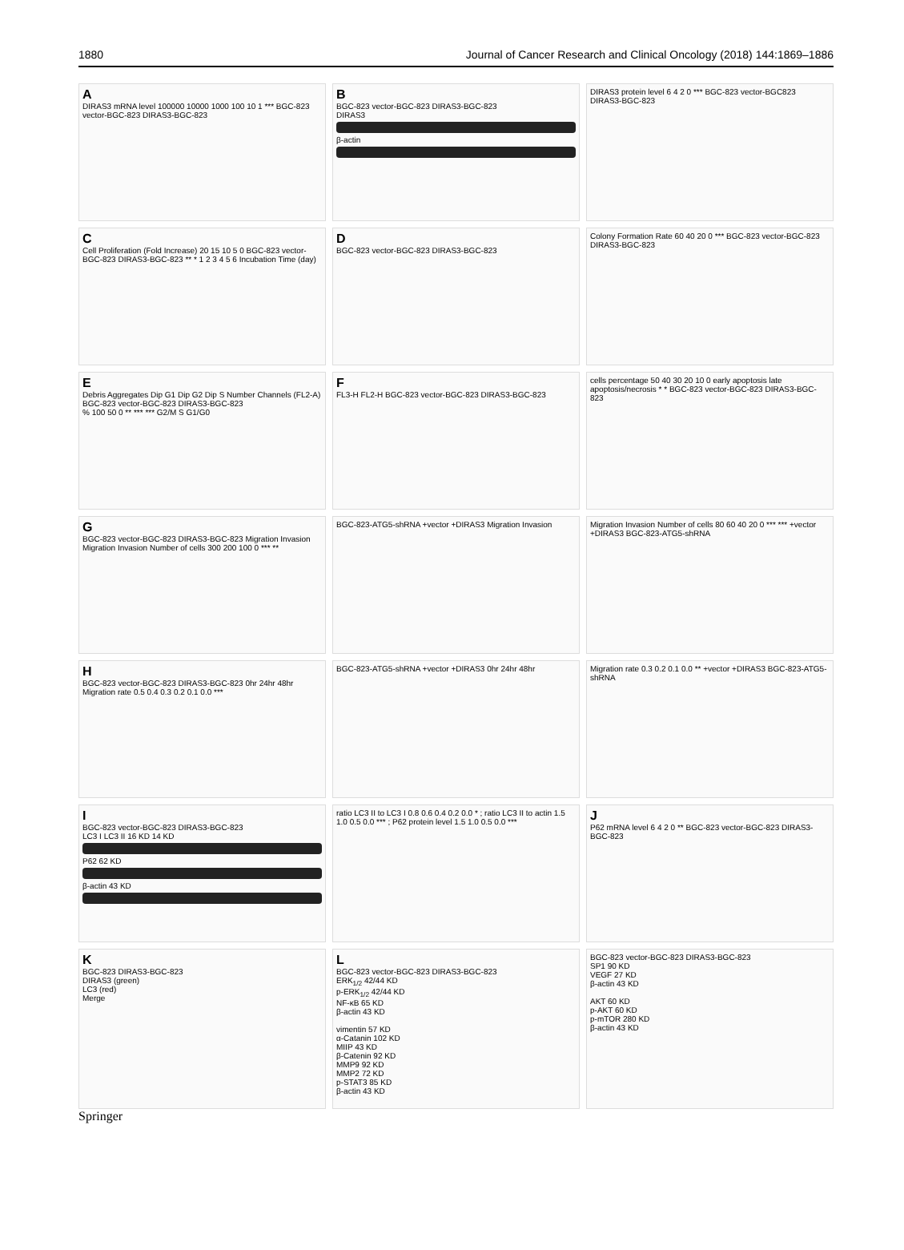1880 Journal of Cancer Research and Clinical Oncology (2018) 144:1869–1886
A
DIRAS3 mRNA level 100000 10000 1000 100 10 1 *** BGC-823 vector-BGC-823 DIRAS3-BGC-823
B
BGC-823 vector-BGC-823 DIRAS3-BGC-823
DIRAS3
β-actin
DIRAS3 protein level 6 4 2 0 *** BGC-823 vector-BGC823 DIRAS3-BGC-823
C
Cell Proliferation (Fold Increase) 20 15 10 5 0 BGC-823 vector-BGC-823 DIRAS3-BGC-823 ** * 1 2 3 4 5 6 Incubation Time (day)
D
BGC-823 vector-BGC-823 DIRAS3-BGC-823
Colony Formation Rate 60 40 20 0 *** BGC-823 vector-BGC-823 DIRAS3-BGC-823
E
Debris Aggregates Dip G1 Dip G2 Dip S Number Channels (FL2-A)
BGC-823 vector-BGC-823 DIRAS3-BGC-823
% 100 50 0 ** *** *** G2/M S G1/G0
F
FL3-H FL2-H BGC-823 vector-BGC-823 DIRAS3-BGC-823
cells percentage 50 40 30 20 10 0 early apoptosis late apoptosis/necrosis * * BGC-823 vector-BGC-823 DIRAS3-BGC-823
G
BGC-823 vector-BGC-823 DIRAS3-BGC-823 Migration Invasion
Migration Invasion Number of cells 300 200 100 0 *** **
BGC-823-ATG5-shRNA +vector +DIRAS3 Migration Invasion
Migration Invasion Number of cells 80 60 40 20 0 *** *** +vector +DIRAS3 BGC-823-ATG5-shRNA
H
BGC-823 vector-BGC-823 DIRAS3-BGC-823 0hr 24hr 48hr
Migration rate 0.5 0.4 0.3 0.2 0.1 0.0 ***
BGC-823-ATG5-shRNA +vector +DIRAS3 0hr 24hr 48hr
Migration rate 0.3 0.2 0.1 0.0 ** +vector +DIRAS3 BGC-823-ATG5-shRNA
I
BGC-823 vector-BGC-823 DIRAS3-BGC-823
LC3 I LC3 II 16 KD 14 KD
P62 62 KD
β-actin 43 KD
ratio LC3 II to LC3 I 0.8 0.6 0.4 0.2 0.0 * ; ratio LC3 II to actin 1.5 1.0 0.5 0.0 *** ; P62 protein level 1.5 1.0 0.5 0.0 ***
J
P62 mRNA level 6 4 2 0 ** BGC-823 vector-BGC-823 DIRAS3-BGC-823
K
BGC-823 DIRAS3-BGC-823
DIRAS3 (green)
LC3 (red)
Merge
L
BGC-823 vector-BGC-823 DIRAS3-BGC-823
ERK<sub>1/2</sub> 42/44 KD
p-ERK<sub>1/2</sub> 42/44 KD
NF-κB 65 KD
β-actin 43 KD
vimentin 57 KD
α-Catanin 102 KD
MIIP 43 KD
β-Catenin 92 KD
MMP9 92 KD
MMP2 72 KD
p-STAT3 85 KD
β-actin 43 KD
BGC-823 vector-BGC-823 DIRAS3-BGC-823
SP1 90 KD
VEGF 27 KD
β-actin 43 KD
AKT 60 KD
p-AKT 60 KD
p-mTOR 280 KD
β-actin 43 KD
Springer